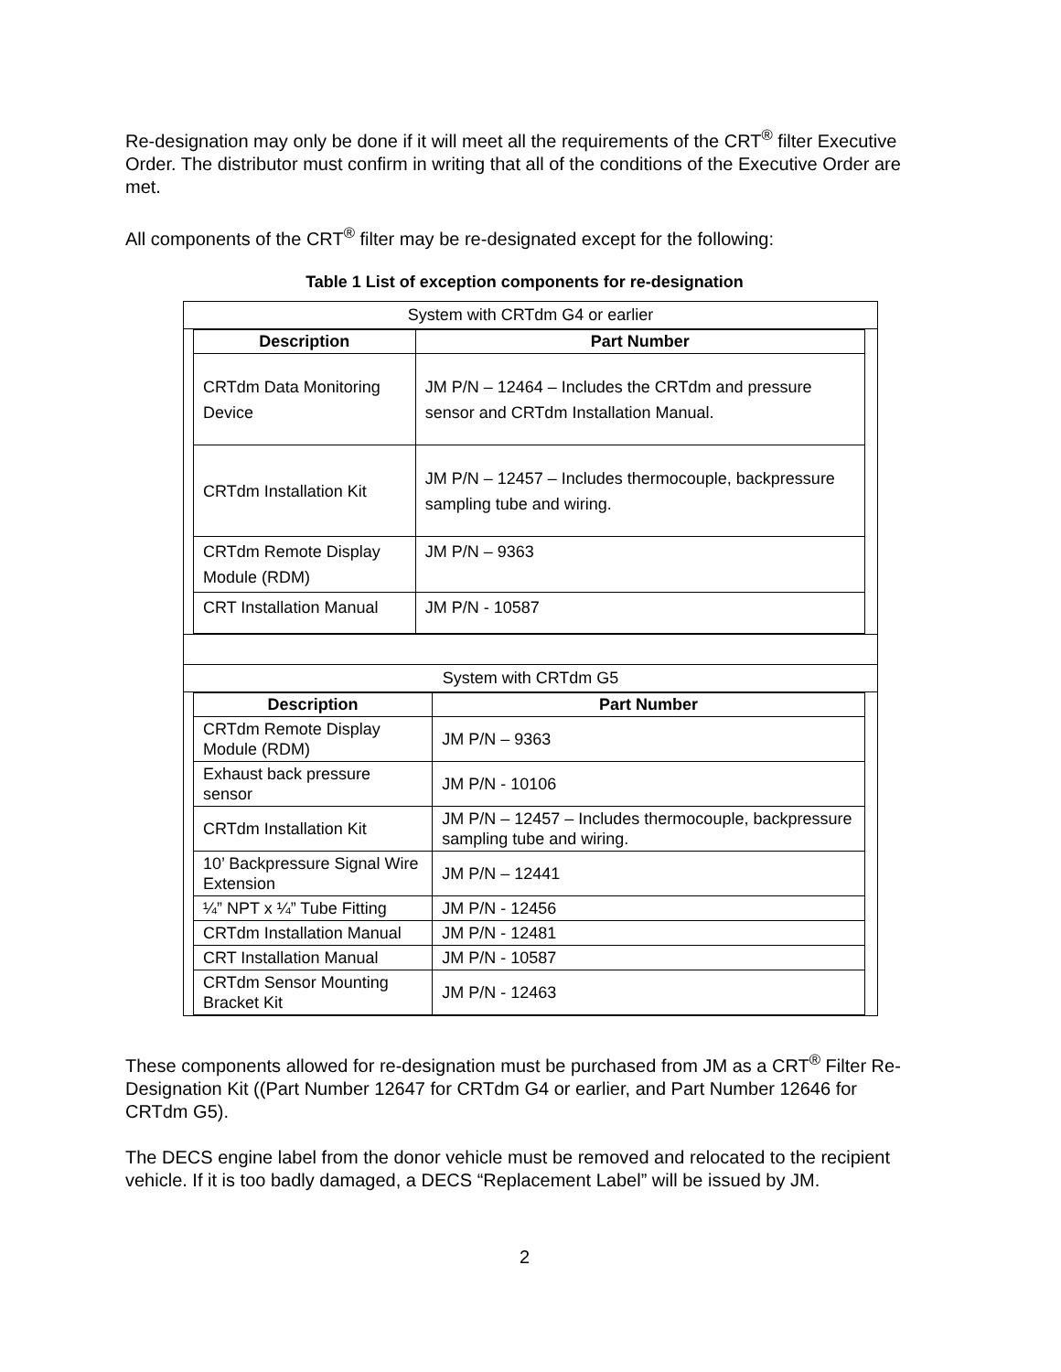Re-designation may only be done if it will meet all the requirements of the CRT<sup>®</sup> filter Executive Order. The distributor must confirm in writing that all of the conditions of the Executive Order are met.
All components of the CRT<sup>®</sup> filter may be re-designated except for the following:
Table 1 List of exception components for re-designation
System with CRTdm G4 or earlier
| Description | Part Number |
| --- | --- |
| CRTdm Data Monitoring Device | JM P/N – 12464 – Includes the CRTdm and pressure sensor and CRTdm Installation Manual. |
| CRTdm Installation Kit | JM P/N – 12457 – Includes thermocouple, backpressure sampling tube and wiring. |
| CRTdm Remote Display Module (RDM) | JM P/N – 9363 |
| CRT Installation Manual | JM P/N - 10587 |
System with CRTdm G5
| Description | Part Number |
| --- | --- |
| CRTdm Remote Display Module (RDM) | JM P/N – 9363 |
| Exhaust back pressure sensor | JM P/N - 10106 |
| CRTdm Installation Kit | JM P/N – 12457 – Includes thermocouple, backpressure sampling tube and wiring. |
| 10’ Backpressure Signal Wire Extension | JM P/N – 12441 |
| ¼” NPT x ¼” Tube Fitting | JM P/N - 12456 |
| CRTdm Installation Manual | JM P/N - 12481 |
| CRT Installation Manual | JM P/N - 10587 |
| CRTdm Sensor Mounting Bracket Kit | JM P/N - 12463 |
These components allowed for re-designation must be purchased from JM as a CRT<sup>®</sup> Filter Re-Designation Kit ((Part Number 12647 for CRTdm G4 or earlier, and Part Number 12646 for CRTdm G5).
The DECS engine label from the donor vehicle must be removed and relocated to the recipient vehicle. If it is too badly damaged, a DECS “Replacement Label” will be issued by JM.
2